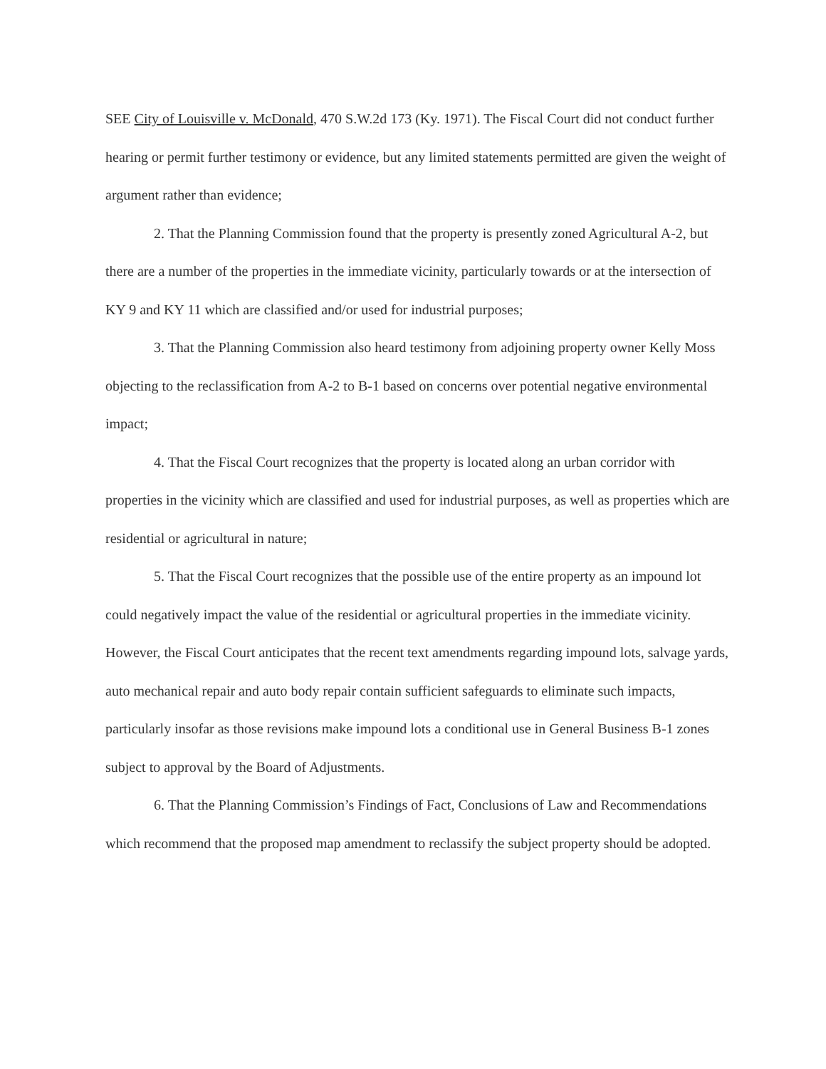SEE City of Louisville v. McDonald, 470 S.W.2d 173 (Ky. 1971). The Fiscal Court did not conduct further hearing or permit further testimony or evidence, but any limited statements permitted are given the weight of argument rather than evidence;
2. That the Planning Commission found that the property is presently zoned Agricultural A-2, but there are a number of the properties in the immediate vicinity, particularly towards or at the intersection of KY 9 and KY 11 which are classified and/or used for industrial purposes;
3. That the Planning Commission also heard testimony from adjoining property owner Kelly Moss objecting to the reclassification from A-2 to B-1 based on concerns over potential negative environmental impact;
4. That the Fiscal Court recognizes that the property is located along an urban corridor with properties in the vicinity which are classified and used for industrial purposes, as well as properties which are residential or agricultural in nature;
5. That the Fiscal Court recognizes that the possible use of the entire property as an impound lot could negatively impact the value of the residential or agricultural properties in the immediate vicinity. However, the Fiscal Court anticipates that the recent text amendments regarding impound lots, salvage yards, auto mechanical repair and auto body repair contain sufficient safeguards to eliminate such impacts, particularly insofar as those revisions make impound lots a conditional use in General Business B-1 zones subject to approval by the Board of Adjustments.
6. That the Planning Commission’s Findings of Fact, Conclusions of Law and Recommendations which recommend that the proposed map amendment to reclassify the subject property should be adopted.